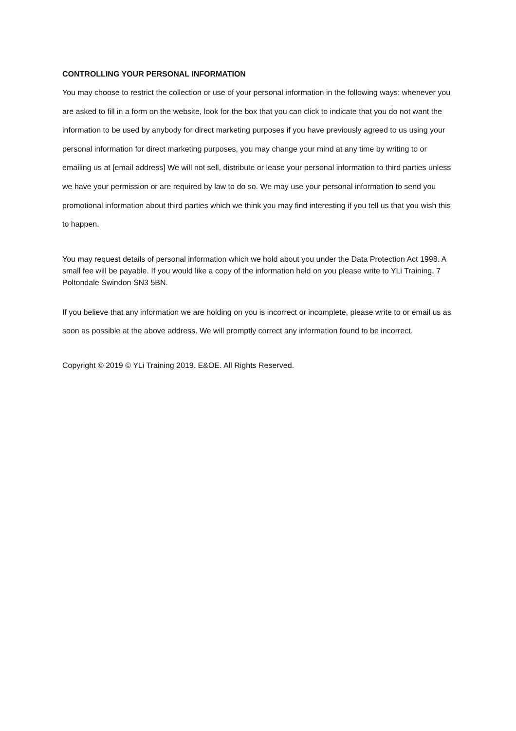CONTROLLING YOUR PERSONAL INFORMATION
You may choose to restrict the collection or use of your personal information in the following ways: whenever you are asked to fill in a form on the website, look for the box that you can click to indicate that you do not want the information to be used by anybody for direct marketing purposes if you have previously agreed to us using your personal information for direct marketing purposes, you may change your mind at any time by writing to or emailing us at [email address] We will not sell, distribute or lease your personal information to third parties unless we have your permission or are required by law to do so. We may use your personal information to send you promotional information about third parties which we think you may find interesting if you tell us that you wish this to happen.
You may request details of personal information which we hold about you under the Data Protection Act 1998. A small fee will be payable. If you would like a copy of the information held on you please write to YLi Training, 7 Poltondale Swindon SN3 5BN.
If you believe that any information we are holding on you is incorrect or incomplete, please write to or email us as soon as possible at the above address. We will promptly correct any information found to be incorrect.
Copyright © 2019 © YLi Training 2019. E&OE. All Rights Reserved.